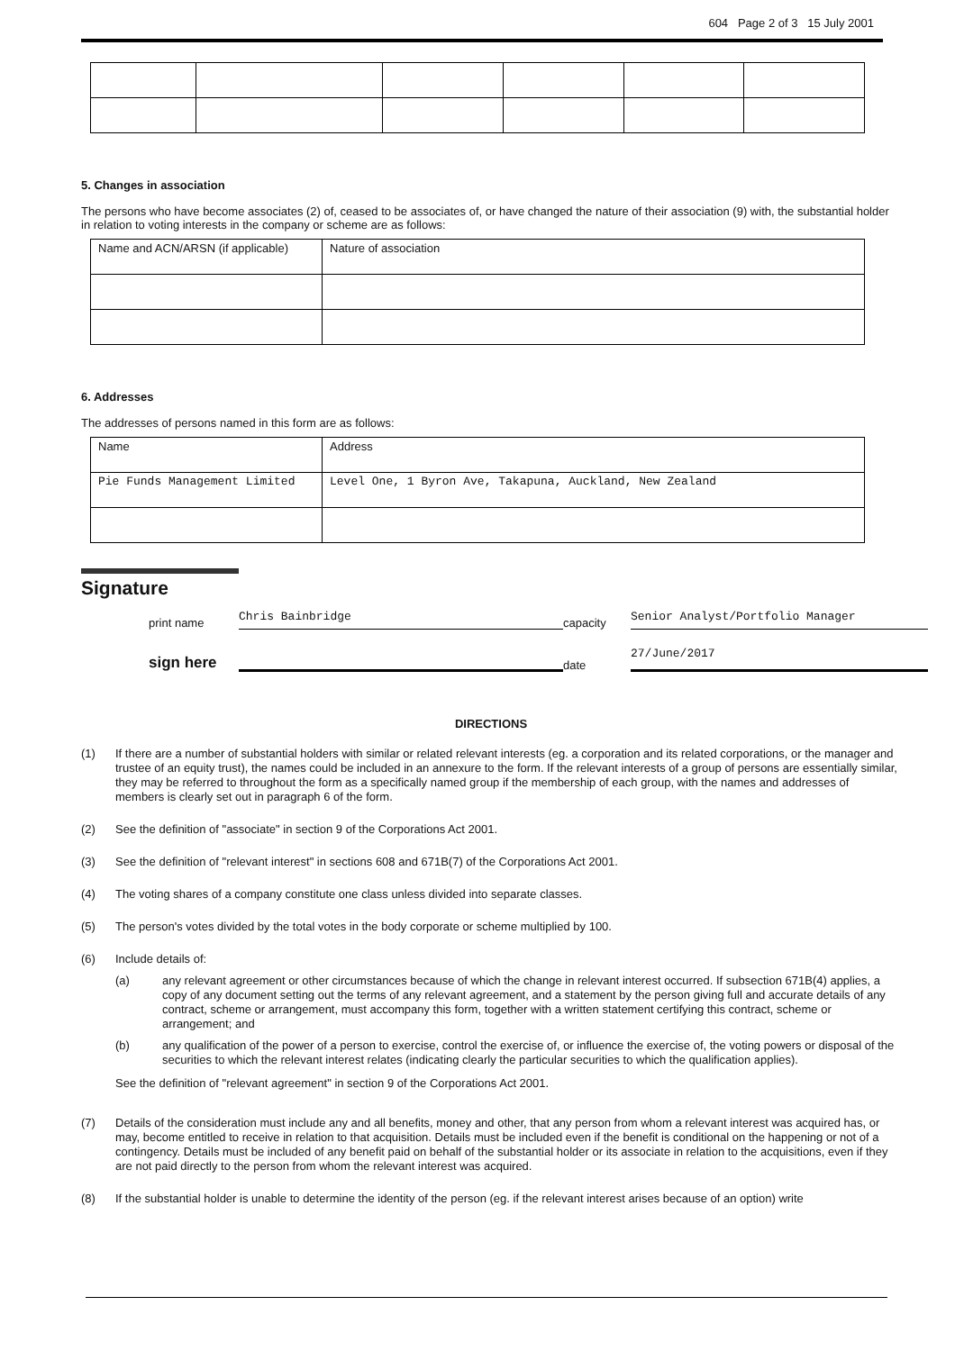604 Page 2 of 3 15 July 2001
5. Changes in association
The persons who have become associates (2) of, ceased to be associates of, or have changed the nature of their association (9) with, the substantial holder in relation to voting interests in the company or scheme are as follows:
| Name and ACN/ARSN (if applicable) | Nature of association |
6. Addresses
The addresses of persons named in this form are as follows:
| Name | Address |
| Pie Funds Management Limited | Level One, 1 Byron Ave, Takapuna, Auckland, New Zealand |
Signature
print name
Chris Bainbridge
capacity
Senior Analyst/Portfolio Manager
sign here
date
27/June/2017
DIRECTIONS
(1) If there are a number of substantial holders with similar or related relevant interests (eg. a corporation and its related corporations, or the manager and trustee of an equity trust), the names could be included in an annexure to the form. If the relevant interests of a group of persons are essentially similar, they may be referred to throughout the form as a specifically named group if the membership of each group, with the names and addresses of members is clearly set out in paragraph 6 of the form.
(2) See the definition of "associate" in section 9 of the Corporations Act 2001.
(3) See the definition of "relevant interest" in sections 608 and 671B(7) of the Corporations Act 2001.
(4) The voting shares of a company constitute one class unless divided into separate classes.
(5) The person's votes divided by the total votes in the body corporate or scheme multiplied by 100.
(6) Include details of:
(a) any relevant agreement or other circumstances because of which the change in relevant interest occurred. If subsection 671B(4) applies, a copy of any document setting out the terms of any relevant agreement, and a statement by the person giving full and accurate details of any contract, scheme or arrangement, must accompany this form, together with a written statement certifying this contract, scheme or arrangement; and
(b) any qualification of the power of a person to exercise, control the exercise of, or influence the exercise of, the voting powers or disposal of the securities to which the relevant interest relates (indicating clearly the particular securities to which the qualification applies).
See the definition of "relevant agreement" in section 9 of the Corporations Act 2001.
(7) Details of the consideration must include any and all benefits, money and other, that any person from whom a relevant interest was acquired has, or may, become entitled to receive in relation to that acquisition. Details must be included even if the benefit is conditional on the happening or not of a contingency. Details must be included of any benefit paid on behalf of the substantial holder or its associate in relation to the acquisitions, even if they are not paid directly to the person from whom the relevant interest was acquired.
(8) If the substantial holder is unable to determine the identity of the person (eg. if the relevant interest arises because of an option) write